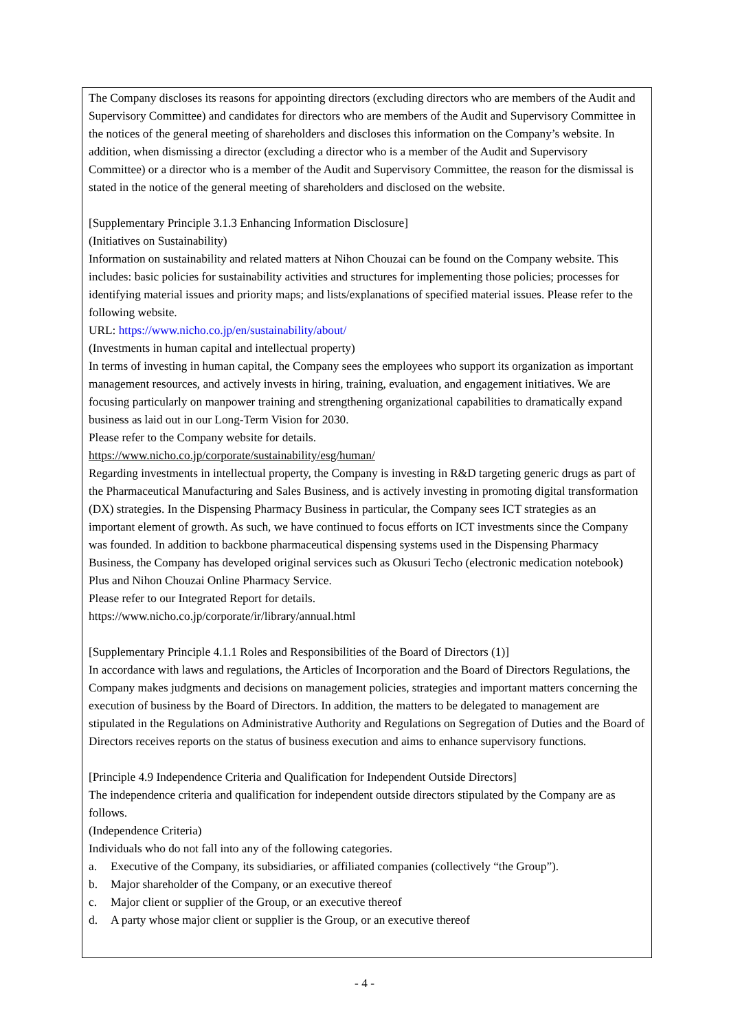The Company discloses its reasons for appointing directors (excluding directors who are members of the Audit and Supervisory Committee) and candidates for directors who are members of the Audit and Supervisory Committee in the notices of the general meeting of shareholders and discloses this information on the Company’s website. In addition, when dismissing a director (excluding a director who is a member of the Audit and Supervisory Committee) or a director who is a member of the Audit and Supervisory Committee, the reason for the dismissal is stated in the notice of the general meeting of shareholders and disclosed on the website.
[Supplementary Principle 3.1.3 Enhancing Information Disclosure]
(Initiatives on Sustainability)
Information on sustainability and related matters at Nihon Chouzai can be found on the Company website. This includes: basic policies for sustainability activities and structures for implementing those policies; processes for identifying material issues and priority maps; and lists/explanations of specified material issues. Please refer to the following website.
URL: https://www.nicho.co.jp/en/sustainability/about/
(Investments in human capital and intellectual property)
In terms of investing in human capital, the Company sees the employees who support its organization as important management resources, and actively invests in hiring, training, evaluation, and engagement initiatives. We are focusing particularly on manpower training and strengthening organizational capabilities to dramatically expand business as laid out in our Long-Term Vision for 2030.
Please refer to the Company website for details.
https://www.nicho.co.jp/corporate/sustainability/esg/human/
Regarding investments in intellectual property, the Company is investing in R&D targeting generic drugs as part of the Pharmaceutical Manufacturing and Sales Business, and is actively investing in promoting digital transformation (DX) strategies. In the Dispensing Pharmacy Business in particular, the Company sees ICT strategies as an important element of growth. As such, we have continued to focus efforts on ICT investments since the Company was founded. In addition to backbone pharmaceutical dispensing systems used in the Dispensing Pharmacy Business, the Company has developed original services such as Okusuri Techo (electronic medication notebook) Plus and Nihon Chouzai Online Pharmacy Service.
Please refer to our Integrated Report for details.
https://www.nicho.co.jp/corporate/ir/library/annual.html
[Supplementary Principle 4.1.1 Roles and Responsibilities of the Board of Directors (1)]
In accordance with laws and regulations, the Articles of Incorporation and the Board of Directors Regulations, the Company makes judgments and decisions on management policies, strategies and important matters concerning the execution of business by the Board of Directors. In addition, the matters to be delegated to management are stipulated in the Regulations on Administrative Authority and Regulations on Segregation of Duties and the Board of Directors receives reports on the status of business execution and aims to enhance supervisory functions.
[Principle 4.9 Independence Criteria and Qualification for Independent Outside Directors]
The independence criteria and qualification for independent outside directors stipulated by the Company are as follows.
(Independence Criteria)
Individuals who do not fall into any of the following categories.
a. Executive of the Company, its subsidiaries, or affiliated companies (collectively “the Group”).
b. Major shareholder of the Company, or an executive thereof
c. Major client or supplier of the Group, or an executive thereof
d. A party whose major client or supplier is the Group, or an executive thereof
- 4 -